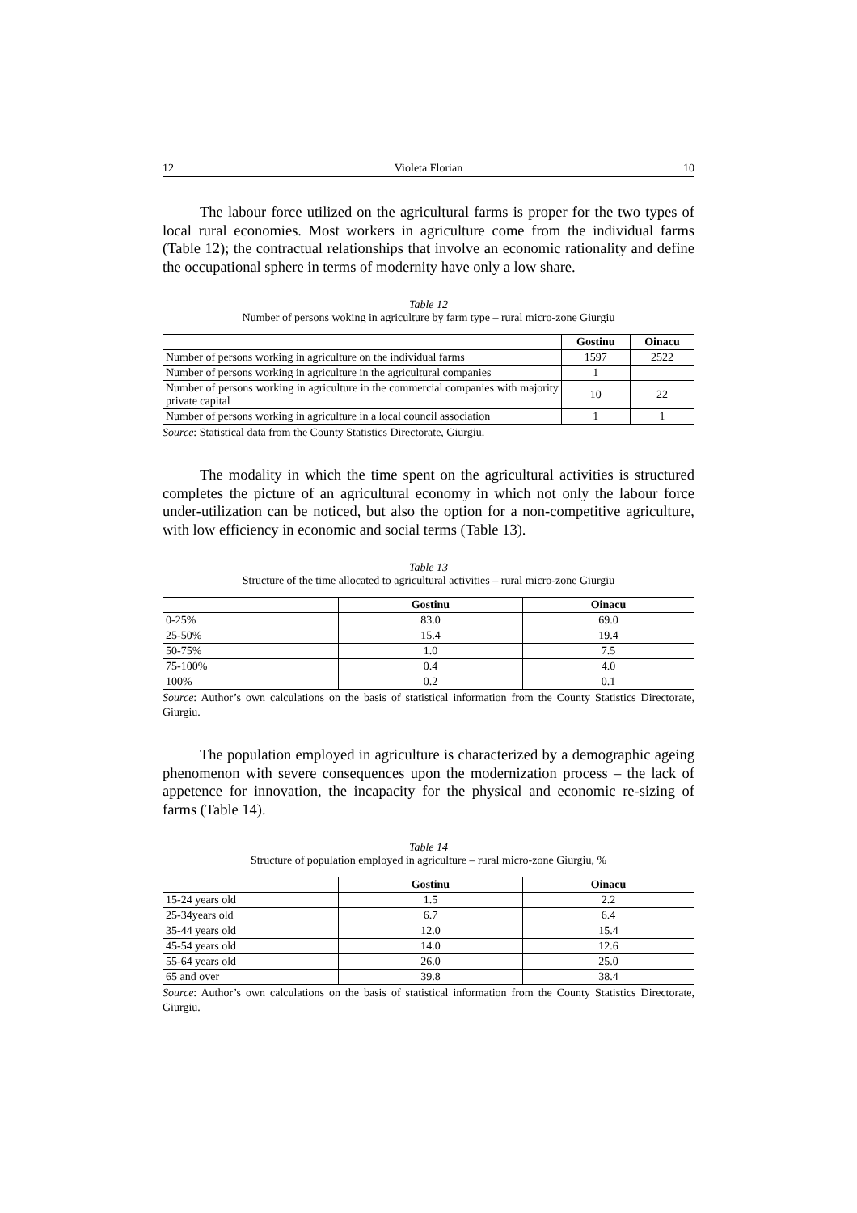12 Violeta Florian 10
The labour force utilized on the agricultural farms is proper for the two types of local rural economies. Most workers in agriculture come from the individual farms (Table 12); the contractual relationships that involve an economic rationality and define the occupational sphere in terms of modernity have only a low share.
Table 12
Number of persons woking in agriculture by farm type – rural micro-zone Giurgiu
| | Gostinu | Oinacu |
| --- | --- | --- |
| Number of persons working in agriculture on the individual farms | 1597 | 2522 |
| Number of persons working in agriculture in the agricultural companies | 1 | |
| Number of persons working in agriculture in the commercial companies with majority private capital | 10 | 22 |
| Number of persons working in agriculture in a local council association | 1 | 1 |
Source: Statistical data from the County Statistics Directorate, Giurgiu.
The modality in which the time spent on the agricultural activities is structured completes the picture of an agricultural economy in which not only the labour force under-utilization can be noticed, but also the option for a non-competitive agriculture, with low efficiency in economic and social terms (Table 13).
Table 13
Structure of the time allocated to agricultural activities – rural micro-zone Giurgiu
| | Gostinu | Oinacu |
| --- | --- | --- |
| 0-25% | 83.0 | 69.0 |
| 25-50% | 15.4 | 19.4 |
| 50-75% | 1.0 | 7.5 |
| 75-100% | 0.4 | 4.0 |
| 100% | 0.2 | 0.1 |
Source: Author’s own calculations on the basis of statistical information from the County Statistics Directorate, Giurgiu.
The population employed in agriculture is characterized by a demographic ageing phenomenon with severe consequences upon the modernization process – the lack of appetence for innovation, the incapacity for the physical and economic re-sizing of farms (Table 14).
Table 14
Structure of population employed in agriculture – rural micro-zone Giurgiu, %
| | Gostinu | Oinacu |
| --- | --- | --- |
| 15-24 years old | 1.5 | 2.2 |
| 25-34years old | 6.7 | 6.4 |
| 35-44 years old | 12.0 | 15.4 |
| 45-54 years old | 14.0 | 12.6 |
| 55-64 years old | 26.0 | 25.0 |
| 65 and over | 39.8 | 38.4 |
Source: Author’s own calculations on the basis of statistical information from the County Statistics Directorate, Giurgiu.